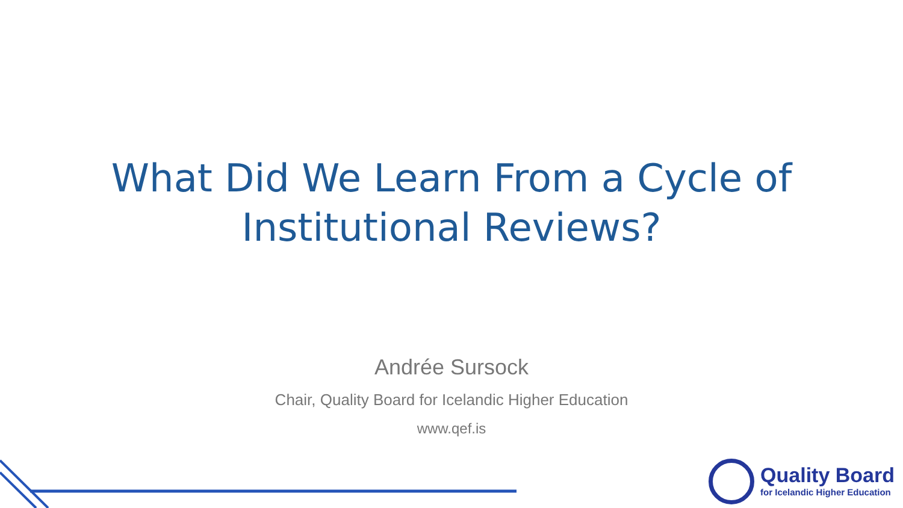What Did We Learn From a Cycle of
Institutional Reviews?
Andrée Sursock
Chair, Quality Board for Icelandic Higher Education
www.qef.is
Quality Board
for Icelandic Higher Education